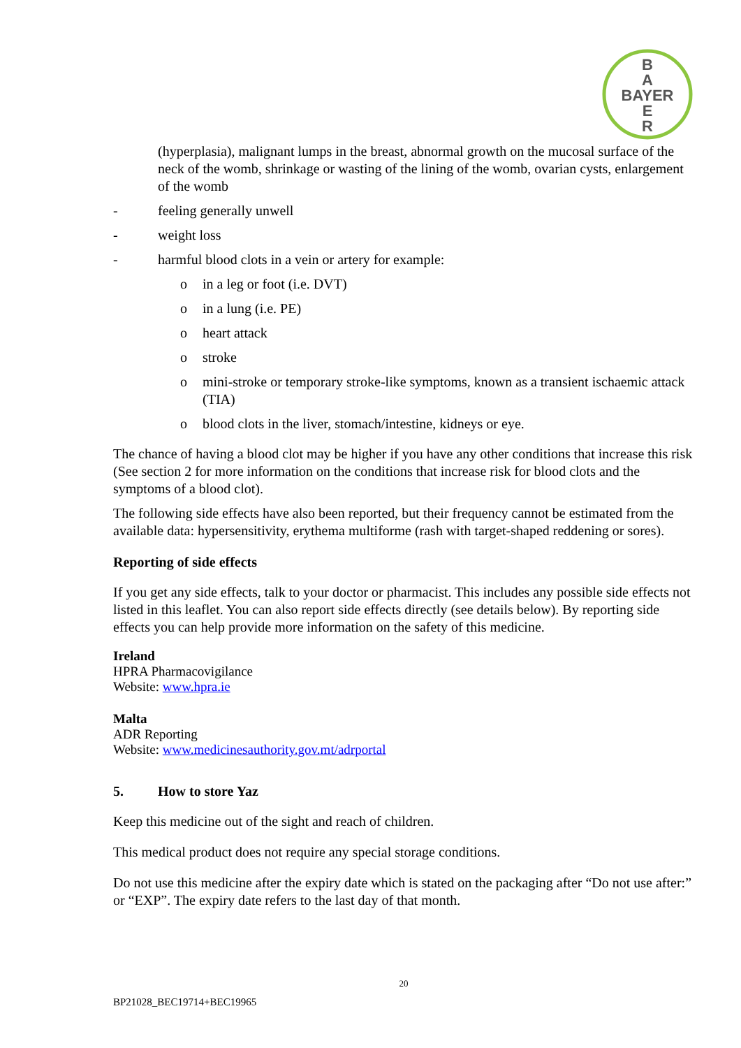B
A
BAYER
E
R
(hyperplasia), malignant lumps in the breast, abnormal growth on the mucosal surface of the neck of the womb, shrinkage or wasting of the lining of the womb, ovarian cysts, enlargement of the womb
- feeling generally unwell
- weight loss
- harmful blood clots in a vein or artery for example:
o in a leg or foot (i.e. DVT)
o in a lung (i.e. PE)
o heart attack
o stroke
o mini-stroke or temporary stroke-like symptoms, known as a transient ischaemic attack (TIA)
o blood clots in the liver, stomach/intestine, kidneys or eye.
The chance of having a blood clot may be higher if you have any other conditions that increase this risk (See section 2 for more information on the conditions that increase risk for blood clots and the symptoms of a blood clot).
The following side effects have also been reported, but their frequency cannot be estimated from the available data: hypersensitivity, erythema multiforme (rash with target-shaped reddening or sores).
Reporting of side effects
If you get any side effects, talk to your doctor or pharmacist. This includes any possible side effects not listed in this leaflet. You can also report side effects directly (see details below). By reporting side effects you can help provide more information on the safety of this medicine.
Ireland
HPRA Pharmacovigilance
Website: www.hpra.ie
Malta
ADR Reporting
Website: www.medicinesauthority.gov.mt/adrportal
5. How to store Yaz
Keep this medicine out of the sight and reach of children.
This medical product does not require any special storage conditions.
Do not use this medicine after the expiry date which is stated on the packaging after “Do not use after:” or “EXP”. The expiry date refers to the last day of that month.
20
BP21028_BEC19714+BEC19965